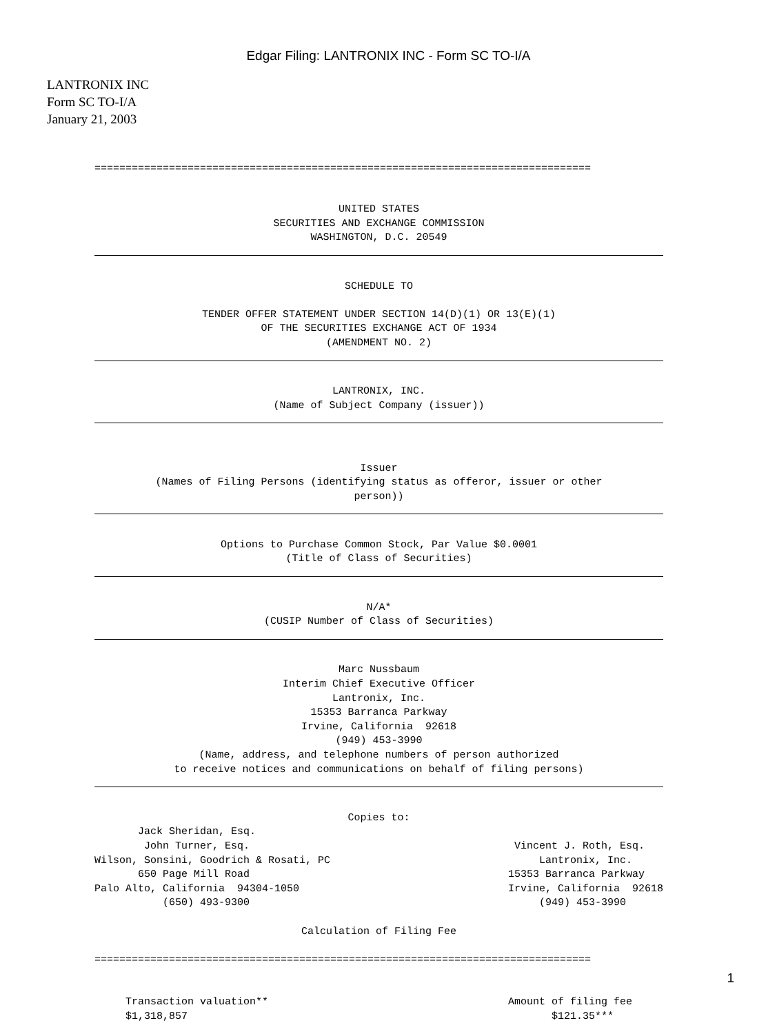Edgar Filing: LANTRONIX INC - Form SC TO-I/A
LANTRONIX INC
Form SC TO-I/A
January 21, 2003
================================================================================
UNITED STATES SECURITIES AND EXCHANGE COMMISSION WASHINGTON, D.C. 20549
SCHEDULE TO TENDER OFFER STATEMENT UNDER SECTION 14(D)(1) OR 13(E)(1) OF THE SECURITIES EXCHANGE ACT OF 1934 (AMENDMENT NO. 2)
LANTRONIX, INC. (Name of Subject Company (issuer))
Issuer (Names of Filing Persons (identifying status as offeror, issuer or other person))
Options to Purchase Common Stock, Par Value $0.0001 (Title of Class of Securities)
N/A* (CUSIP Number of Class of Securities)
Marc Nussbaum Interim Chief Executive Officer Lantronix, Inc. 15353 Barranca Parkway Irvine, California 92618 (949) 453-3990 (Name, address, and telephone numbers of person authorized to receive notices and communications on behalf of filing persons)
Copies to:
Jack Sheridan, Esq. John Turner, Esq. Wilson, Sonsini, Goodrich & Rosati, PC 650 Page Mill Road Palo Alto, California 94304-1050 (650) 493-9300
Vincent J. Roth, Esq. Lantronix, Inc. 15353 Barranca Parkway Irvine, California 92618 (949) 453-3990
Calculation of Filing Fee
================================================================================
Transaction valuation** $1,318,857
Amount of filing fee $121.35***
1